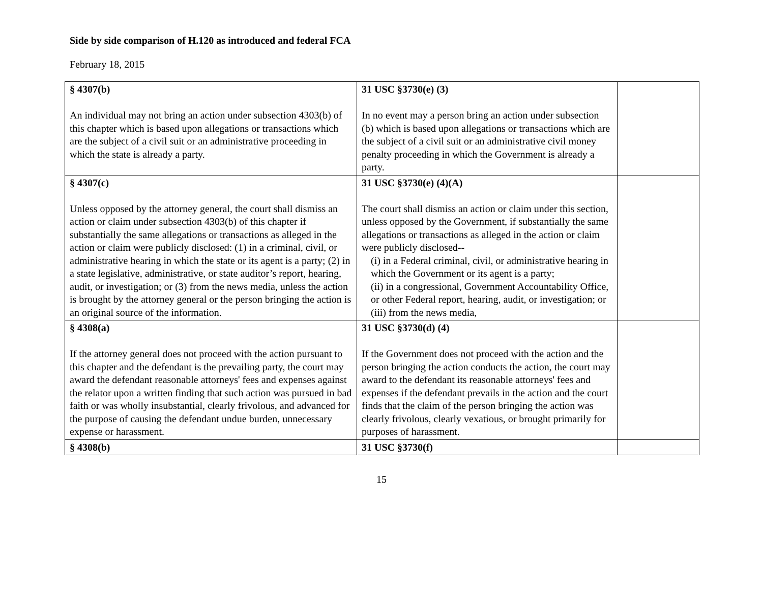Side by side comparison of H.120 as introduced and federal FCA
February 18, 2015
| § 4307(b) An individual may not bring an action under subsection 4303(b) of this chapter which is based upon allegations or transactions which are the subject of a civil suit or an administrative proceeding in which the state is already a party. | 31 USC §3730(e) (3) In no event may a person bring an action under subsection (b) which is based upon allegations or transactions which are the subject of a civil suit or an administrative civil money penalty proceeding in which the Government is already a party. | |
| § 4307(c) Unless opposed by the attorney general, the court shall dismiss an action or claim under subsection 4303(b) of this chapter if substantially the same allegations or transactions as alleged in the action or claim were publicly disclosed: (1) in a criminal, civil, or administrative hearing in which the state or its agent is a party; (2) in a state legislative, administrative, or state auditor’s report, hearing, audit, or investigation; or (3) from the news media, unless the action is brought by the attorney general or the person bringing the action is an original source of the information. | 31 USC §3730(e) (4)(A) The court shall dismiss an action or claim under this section, unless opposed by the Government, if substantially the same allegations or transactions as alleged in the action or claim were publicly disclosed-- (i) in a Federal criminal, civil, or administrative hearing in which the Government or its agent is a party; (ii) in a congressional, Government Accountability Office, or other Federal report, hearing, audit, or investigation; or (iii) from the news media, | |
| § 4308(a) If the attorney general does not proceed with the action pursuant to this chapter and the defendant is the prevailing party, the court may award the defendant reasonable attorneys' fees and expenses against the relator upon a written finding that such action was pursued in bad faith or was wholly insubstantial, clearly frivolous, and advanced for the purpose of causing the defendant undue burden, unnecessary expense or harassment. | 31 USC §3730(d) (4) If the Government does not proceed with the action and the person bringing the action conducts the action, the court may award to the defendant its reasonable attorneys' fees and expenses if the defendant prevails in the action and the court finds that the claim of the person bringing the action was clearly frivolous, clearly vexatious, or brought primarily for purposes of harassment. | |
| § 4308(b) | 31 USC §3730(f) | |
15